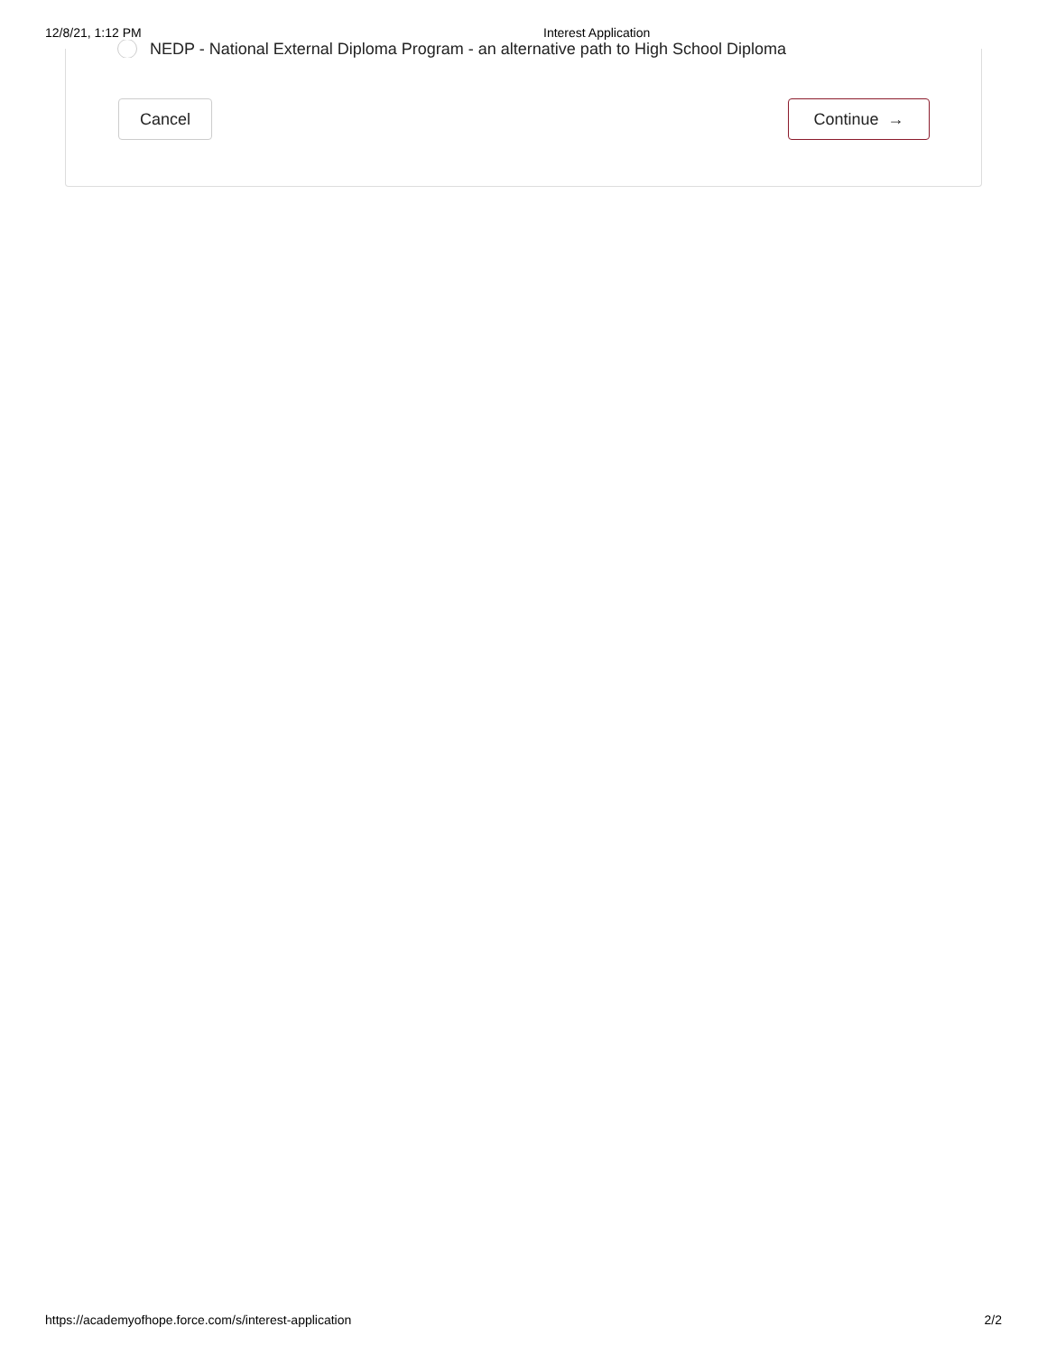12/8/21, 1:12 PM Interest Application
NEDP - National External Diploma Program - an alternative path to High School Diploma
Cancel Continue →
https://academyofhope.force.com/s/interest-application 2/2